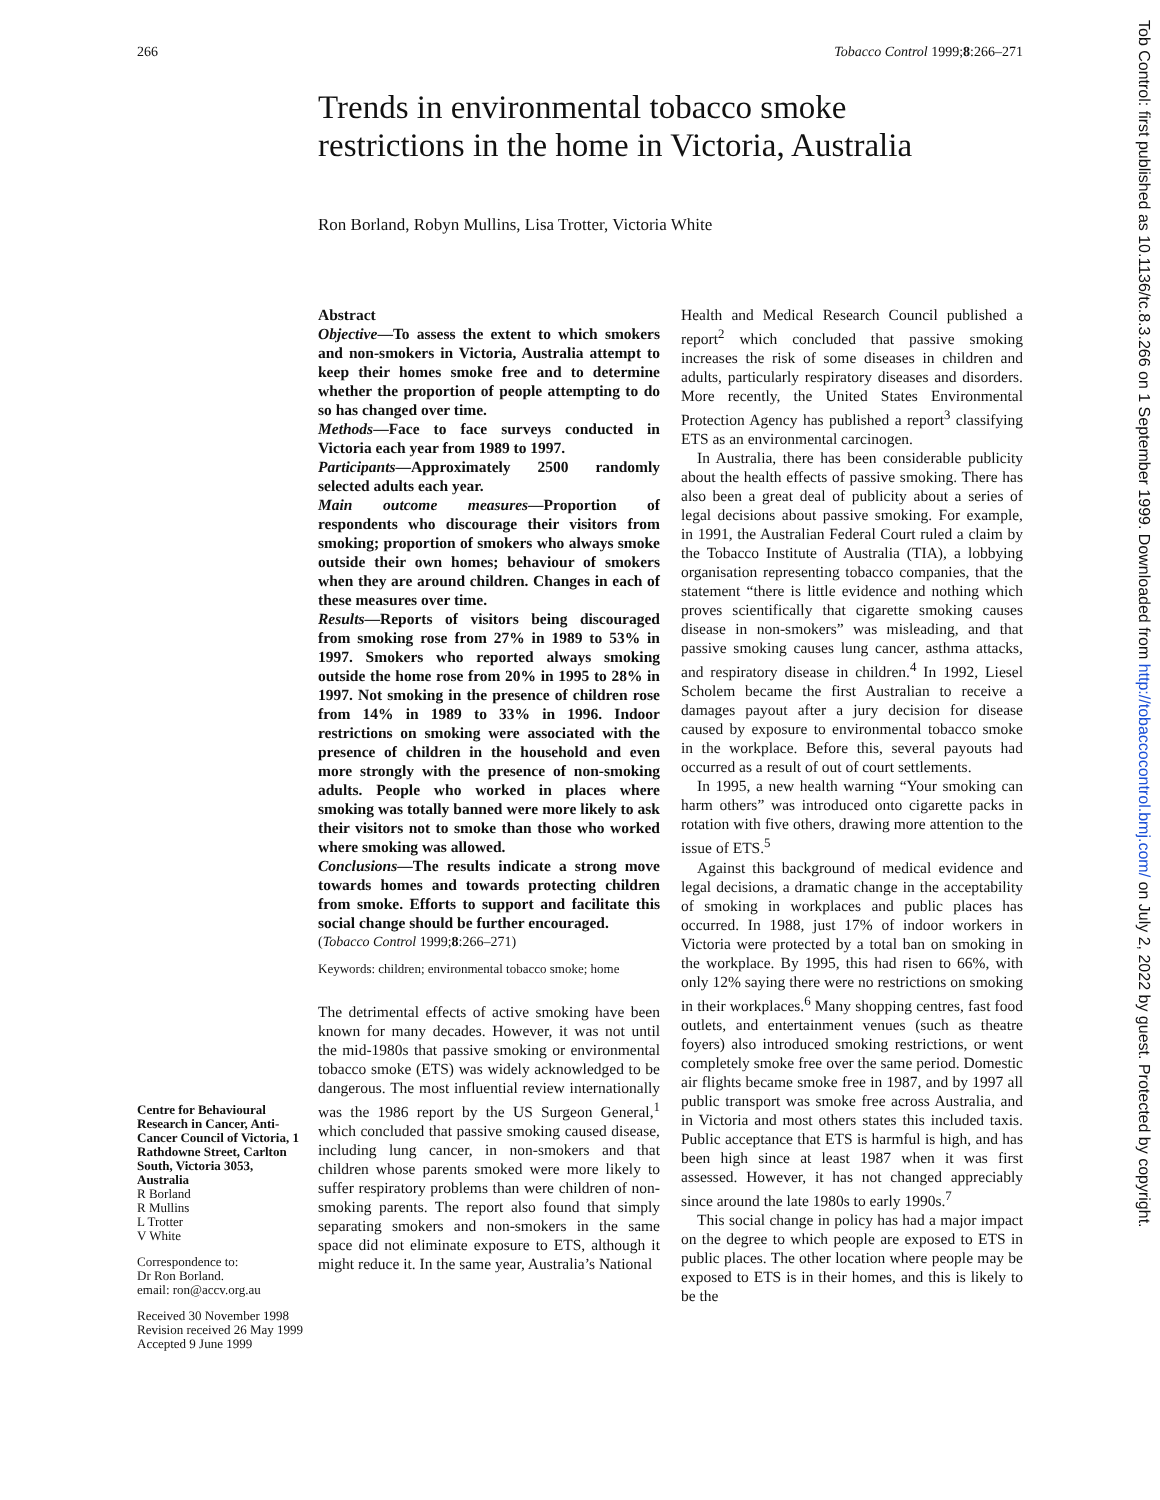266 Tobacco Control 1999;8:266–271
Trends in environmental tobacco smoke restrictions in the home in Victoria, Australia
Ron Borland, Robyn Mullins, Lisa Trotter, Victoria White
Abstract
Objective—To assess the extent to which smokers and non-smokers in Victoria, Australia attempt to keep their homes smoke free and to determine whether the proportion of people attempting to do so has changed over time.
Methods—Face to face surveys conducted in Victoria each year from 1989 to 1997.
Participants—Approximately 2500 randomly selected adults each year.
Main outcome measures—Proportion of respondents who discourage their visitors from smoking; proportion of smokers who always smoke outside their own homes; behaviour of smokers when they are around children. Changes in each of these measures over time.
Results—Reports of visitors being discouraged from smoking rose from 27% in 1989 to 53% in 1997. Smokers who reported always smoking outside the home rose from 20% in 1995 to 28% in 1997. Not smoking in the presence of children rose from 14% in 1989 to 33% in 1996. Indoor restrictions on smoking were associated with the presence of children in the household and even more strongly with the presence of non-smoking adults. People who worked in places where smoking was totally banned were more likely to ask their visitors not to smoke than those who worked where smoking was allowed.
Conclusions—The results indicate a strong move towards homes and towards protecting children from smoke. Efforts to support and facilitate this social change should be further encouraged.
(Tobacco Control 1999;8:266–271)
Keywords: children; environmental tobacco smoke; home
The detrimental effects of active smoking have been known for many decades. However, it was not until the mid-1980s that passive smoking or environmental tobacco smoke (ETS) was widely acknowledged to be dangerous. The most influential review internationally was the 1986 report by the US Surgeon General,<sup>1</sup> which concluded that passive smoking caused disease, including lung cancer, in non-smokers and that children whose parents smoked were more likely to suffer respiratory problems than were children of non-smoking parents. The report also found that simply separating smokers and non-smokers in the same space did not eliminate exposure to ETS, although it might reduce it. In the same year, Australia’s National
Health and Medical Research Council published a report<sup>2</sup> which concluded that passive smoking increases the risk of some diseases in children and adults, particularly respiratory diseases and disorders. More recently, the United States Environmental Protection Agency has published a report<sup>3</sup> classifying ETS as an environmental carcinogen.
In Australia, there has been considerable publicity about the health effects of passive smoking. There has also been a great deal of publicity about a series of legal decisions about passive smoking. For example, in 1991, the Australian Federal Court ruled a claim by the Tobacco Institute of Australia (TIA), a lobbying organisation representing tobacco companies, that the statement “there is little evidence and nothing which proves scientifically that cigarette smoking causes disease in non-smokers” was misleading, and that passive smoking causes lung cancer, asthma attacks, and respiratory disease in children.<sup>4</sup> In 1992, Liesel Scholem became the first Australian to receive a damages payout after a jury decision for disease caused by exposure to environmental tobacco smoke in the workplace. Before this, several payouts had occurred as a result of out of court settlements.
In 1995, a new health warning “Your smoking can harm others” was introduced onto cigarette packs in rotation with five others, drawing more attention to the issue of ETS.<sup>5</sup>
Against this background of medical evidence and legal decisions, a dramatic change in the acceptability of smoking in workplaces and public places has occurred. In 1988, just 17% of indoor workers in Victoria were protected by a total ban on smoking in the workplace. By 1995, this had risen to 66%, with only 12% saying there were no restrictions on smoking in their workplaces.<sup>6</sup> Many shopping centres, fast food outlets, and entertainment venues (such as theatre foyers) also introduced smoking restrictions, or went completely smoke free over the same period. Domestic air flights became smoke free in 1987, and by 1997 all public transport was smoke free across Australia, and in Victoria and most others states this included taxis. Public acceptance that ETS is harmful is high, and has been high since at least 1987 when it was first assessed. However, it has not changed appreciably since around the late 1980s to early 1990s.<sup>7</sup>
This social change in policy has had a major impact on the degree to which people are exposed to ETS in public places. The other location where people may be exposed to ETS is in their homes, and this is likely to be the
Centre for Behavioural Research in Cancer, Anti-Cancer Council of Victoria, 1 Rathdowne Street, Carlton South, Victoria 3053, Australia
R Borland
R Mullins
L Trotter
V White
Correspondence to:
Dr Ron Borland.
email: ron@accv.org.au
Received 30 November 1998
Revision received 26 May 1999
Accepted 9 June 1999
Tob Control: first published as 10.1136/tc.8.3.266 on 1 September 1999. Downloaded from http://tobaccocontrol.bmj.com/ on July 2, 2022 by guest. Protected by copyright.